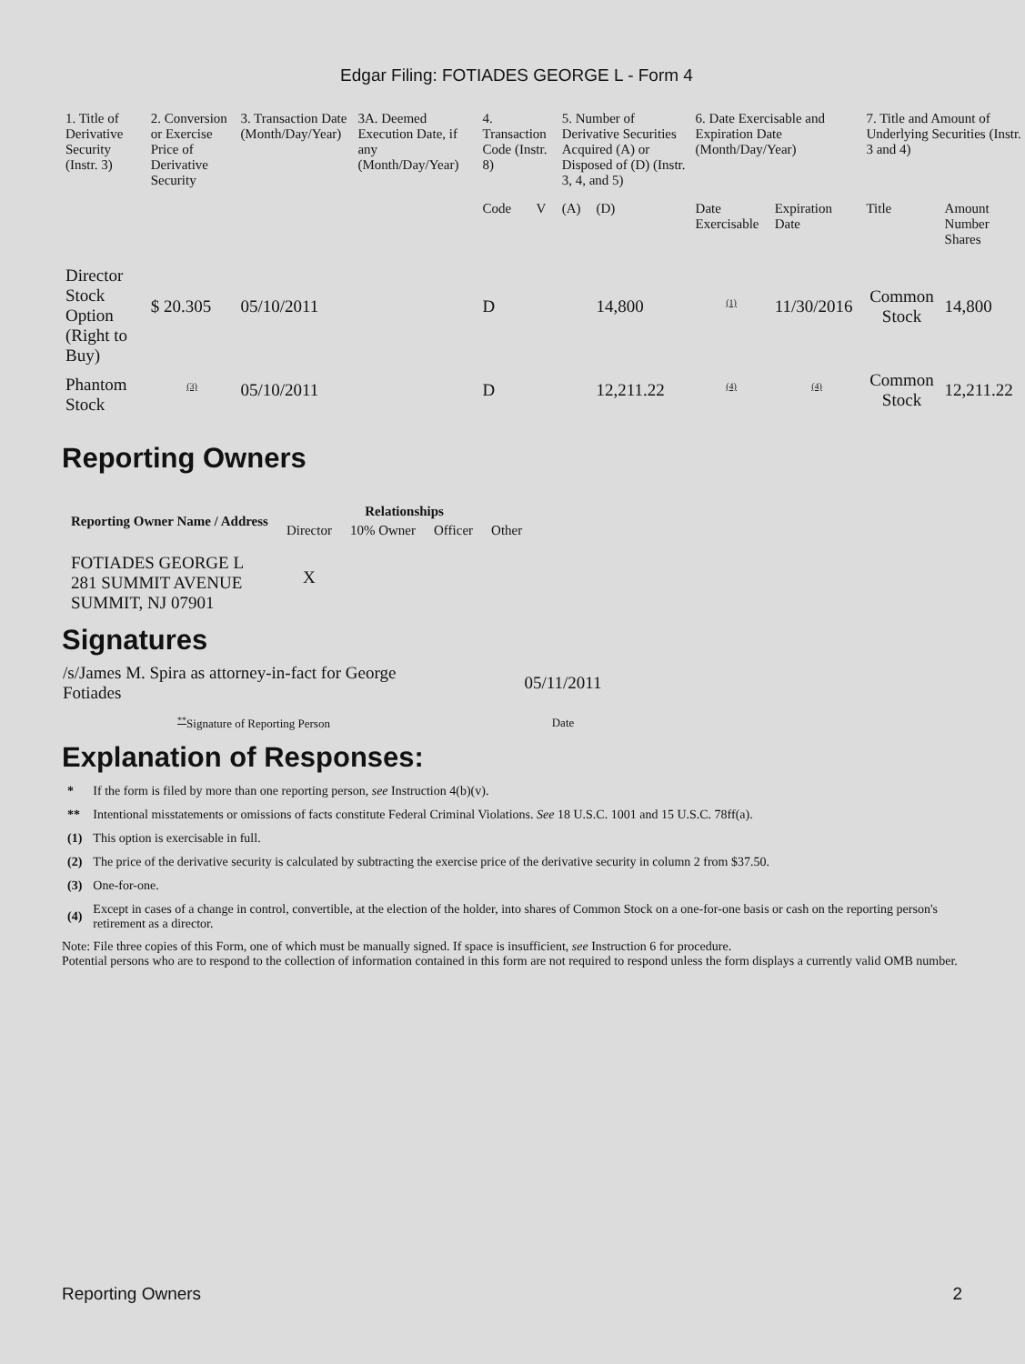Edgar Filing: FOTIADES GEORGE L - Form 4
| 1. Title of Derivative Security (Instr. 3) | 2. Conversion or Exercise Price of Derivative Security | 3. Transaction Date (Month/Day/Year) | 3A. Deemed Execution Date, if any (Month/Day/Year) | 4. Transaction Code (Instr. 8) | | 5. Number of Derivative Securities Acquired (A) or Disposed of (D) (Instr. 3, 4, and 5) | | 6. Date Exercisable and Expiration Date (Month/Day/Year) | | 7. Title and Amount of Underlying Securities (Instr. 3 and 4) | |
| --- | --- | --- | --- | --- | --- | --- | --- | --- | --- | --- | --- |
| | | | | Code | V | (A) | (D) | Date Exercisable | Expiration Date | Title | Amount Number Shares |
| Director Stock Option (Right to Buy) | $ 20.305 | 05/10/2011 | | D | | | 14,800 | <sup>(1)</sup> | 11/30/2016 | Common Stock | 14,800 |
| Phantom Stock | <sup>(3)</sup> | 05/10/2011 | | D | | | 12,211.22 | <sup>(4)</sup> | <sup>(4)</sup> | Common Stock | 12,211.22 |
Reporting Owners
| Reporting Owner Name / Address | Relationships | | | |
| --- | --- | --- | --- | --- |
| | Director | 10% Owner | Officer | Other |
| FOTIADES GEORGE L 281 SUMMIT AVENUE SUMMIT, NJ 07901 | X | | | |
Signatures
| /s/James M. Spira as attorney-in-fact for George Fotiades | 05/11/2011 |
| <sup>**</sup> Signature of Reporting Person | Date |
Explanation of Responses:
| * | If the form is filed by more than one reporting person, see Instruction 4(b)(v). |
| ** | Intentional misstatements or omissions of facts constitute Federal Criminal Violations. See 18 U.S.C. 1001 and 15 U.S.C. 78ff(a). |
| (1) | This option is exercisable in full. |
| (2) | The price of the derivative security is calculated by subtracting the exercise price of the derivative security in column 2 from $37.50. |
| (3) | One-for-one. |
| (4) | Except in cases of a change in control, convertible, at the election of the holder, into shares of Common Stock on a one-for-one basis or cash on the reporting person's retirement as a director. |
Note: File three copies of this Form, one of which must be manually signed. If space is insufficient, see Instruction 6 for procedure.
Potential persons who are to respond to the collection of information contained in this form are not required to respond unless the form displays a currently valid OMB number.
Reporting Owners 2